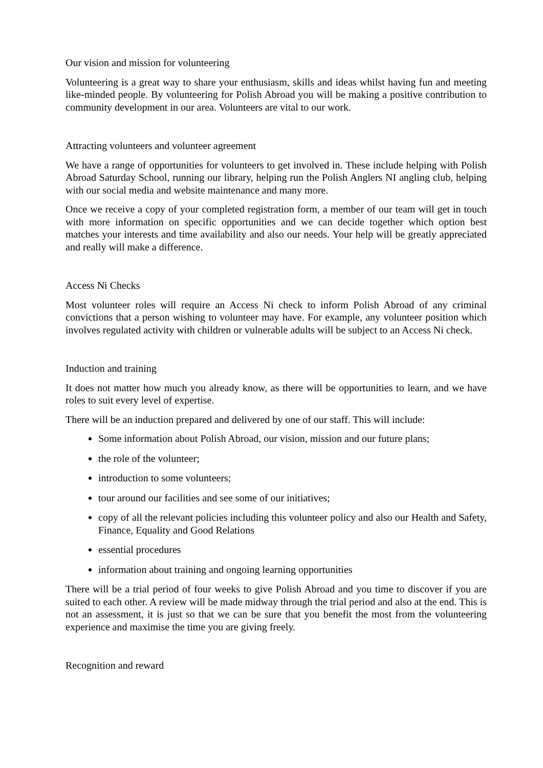Our vision and mission for volunteering
Volunteering is a great way to share your enthusiasm, skills and ideas whilst having fun and meeting like-minded people. By volunteering for Polish Abroad you will be making a positive contribution to community development in our area. Volunteers are vital to our work.
Attracting volunteers and volunteer agreement
We have a range of opportunities for volunteers to get involved in. These include helping with Polish Abroad Saturday School, running our library, helping run the Polish Anglers NI angling club, helping with our social media and website maintenance and many more.
Once we receive a copy of your completed registration form, a member of our team will get in touch with more information on specific opportunities and we can decide together which option best matches your interests and time availability and also our needs. Your help will be greatly appreciated and really will make a difference.
Access Ni Checks
Most volunteer roles will require an Access Ni check to inform Polish Abroad of any criminal convictions that a person wishing to volunteer may have. For example, any volunteer position which involves regulated activity with children or vulnerable adults will be subject to an Access Ni check.
Induction and training
It does not matter how much you already know, as there will be opportunities to learn, and we have roles to suit every level of expertise.
There will be an induction prepared and delivered by one of our staff. This will include:
Some information about Polish Abroad, our vision, mission and our future plans;
the role of the volunteer;
introduction to some volunteers;
tour around our facilities and see some of our initiatives;
copy of all the relevant policies including this volunteer policy and also our Health and Safety, Finance, Equality and Good Relations
essential procedures
information about training and ongoing learning opportunities
There will be a trial period of four weeks to give Polish Abroad and you time to discover if you are suited to each other. A review will be made midway through the trial period and also at the end. This is not an assessment, it is just so that we can be sure that you benefit the most from the volunteering experience and maximise the time you are giving freely.
Recognition and reward